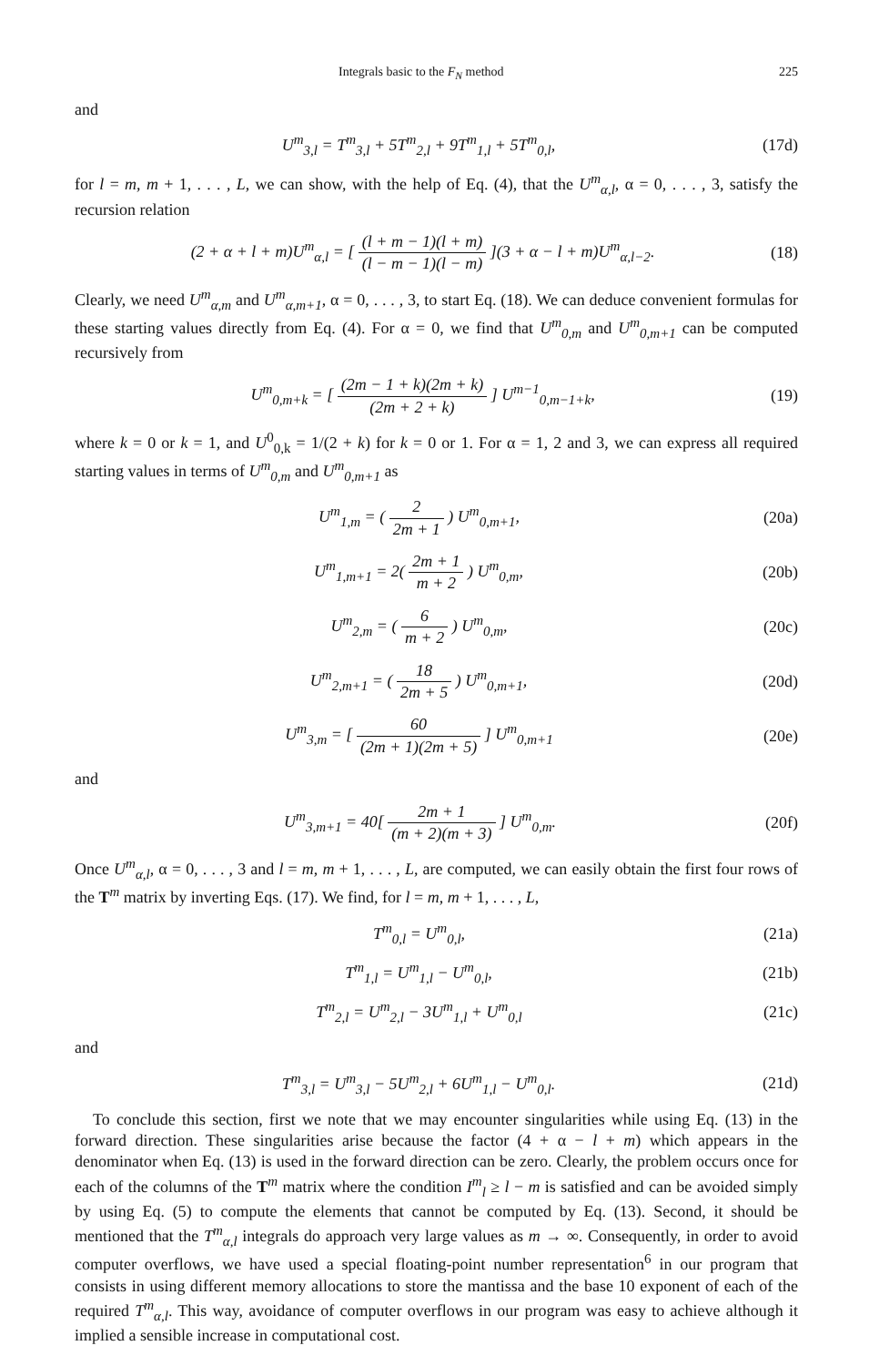Integrals basic to the F<sub>N</sub> method 225
and
U<sup>m</sup><sub>3,l</sub> = T<sup>m</sup><sub>3,l</sub> + 5T<sup>m</sup><sub>2,l</sub> + 9T<sup>m</sup><sub>1,l</sub> + 5T<sup>m</sup><sub>0,l</sub>,
(17d)
for l = m, m + 1, . . . , L, we can show, with the help of Eq. (4), that the U<sup>m</sup><sub>α,l</sub>, α = 0, . . . , 3, satisfy the recursion relation
(2 + α + l + m)U<sup>m</sup><sub>α,l</sub> = [ (l + m − 1)(l + m) (l − m − 1)(l − m) ](3 + α − l + m)U<sup>m</sup><sub>α,l−2</sub>.
(18)
Clearly, we need U<sup>m</sup><sub>α,m</sub> and U<sup>m</sup><sub>α,m+1</sub>, α = 0, . . . , 3, to start Eq. (18). We can deduce convenient formulas for these starting values directly from Eq. (4). For α = 0, we find that U<sup>m</sup><sub>0,m</sub> and U<sup>m</sup><sub>0,m+1</sub> can be computed recursively from
U<sup>m</sup><sub>0,m+k</sub> = [ (2m − 1 + k)(2m + k) (2m + 2 + k) ] U<sup>m−1</sup><sub>0,m−1+k</sub>,
(19)
where k = 0 or k = 1, and U<sup>0</sup><sub>0,k</sub> = 1/(2 + k) for k = 0 or 1. For α = 1, 2 and 3, we can express all required starting values in terms of U<sup>m</sup><sub>0,m</sub> and U<sup>m</sup><sub>0,m+1</sub> as
U<sup>m</sup><sub>1,m</sub> = ( 2 2m + 1 ) U<sup>m</sup><sub>0,m+1</sub>, (20a)
U<sup>m</sup><sub>1,m+1</sub> = 2( 2m + 1 m + 2 ) U<sup>m</sup><sub>0,m</sub>,
(20b)
U<sup>m</sup><sub>2,m</sub> = ( 6 m + 2 ) U<sup>m</sup><sub>0,m</sub>, (20c)
U<sup>m</sup><sub>2,m+1</sub> = ( 18 2m + 5 ) U<sup>m</sup><sub>0,m+1</sub>,
(20d)
U<sup>m</sup><sub>3,m</sub> = [ 60 (2m + 1)(2m + 5) ] U<sup>m</sup><sub>0,m+1</sub>
(20e)
and
U<sup>m</sup><sub>3,m+1</sub> = 40[ 2m + 1 (m + 2)(m + 3) ] U<sup>m</sup><sub>0,m</sub>.
(20f)
Once U<sup>m</sup><sub>α,l</sub>, α = 0, . . . , 3 and l = m, m + 1, . . . , L, are computed, we can easily obtain the first four rows of the T<sup>m</sup> matrix by inverting Eqs. (17). We find, for l = m, m + 1, . . . , L,
T<sup>m</sup><sub>0,l</sub> = U<sup>m</sup><sub>0,l</sub>, (21a)
T<sup>m</sup><sub>1,l</sub> = U<sup>m</sup><sub>1,l</sub> − U<sup>m</sup><sub>0,l</sub>, (21b)
T<sup>m</sup><sub>2,l</sub> = U<sup>m</sup><sub>2,l</sub> − 3U<sup>m</sup><sub>1,l</sub> + U<sup>m</sup><sub>0,l</sub> (21c)
and
T<sup>m</sup><sub>3,l</sub> = U<sup>m</sup><sub>3,l</sub> − 5U<sup>m</sup><sub>2,l</sub> + 6U<sup>m</sup><sub>1,l</sub> − U<sup>m</sup><sub>0,l</sub>.
(21d)
To conclude this section, first we note that we may encounter singularities while using Eq. (13) in the forward direction. These singularities arise because the factor (4 + α − l + m) which appears in the denominator when Eq. (13) is used in the forward direction can be zero. Clearly, the problem occurs once for each of the columns of the T<sup>m</sup> matrix where the condition I<sup>m</sup><sub>l</sub> ≥ l − m is satisfied and can be avoided simply by using Eq. (5) to compute the elements that cannot be computed by Eq. (13). Second, it should be mentioned that the T<sup>m</sup><sub>α,l</sub> integrals do approach very large values as m → ∞. Consequently, in order to avoid computer overflows, we have used a special floating-point number representation<sup>6</sup> in our program that consists in using different memory allocations to store the mantissa and the base 10 exponent of each of the required T<sup>m</sup><sub>α,l</sub>. This way, avoidance of computer overflows in our program was easy to achieve although it implied a sensible increase in computational cost.